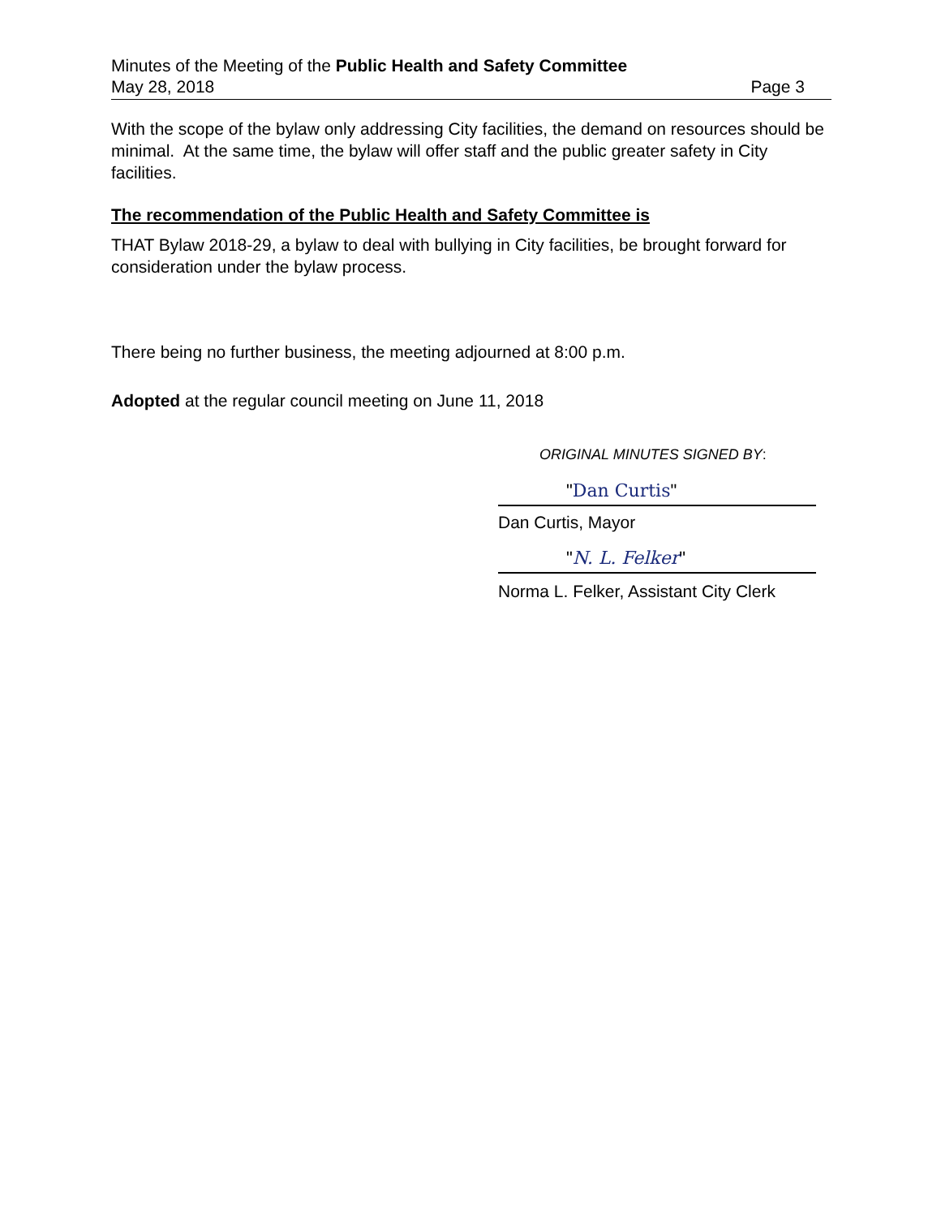Minutes of the Meeting of the Public Health and Safety Committee
May 28, 2018 Page 3
With the scope of the bylaw only addressing City facilities, the demand on resources should be minimal. At the same time, the bylaw will offer staff and the public greater safety in City facilities.
The recommendation of the Public Health and Safety Committee is
THAT Bylaw 2018-29, a bylaw to deal with bullying in City facilities, be brought forward for consideration under the bylaw process.
There being no further business, the meeting adjourned at 8:00 p.m.
Adopted at the regular council meeting on June 11, 2018
ORIGINAL MINUTES SIGNED BY:
"Dan Curtis"
Dan Curtis, Mayor
"N. L. Felker"
Norma L. Felker, Assistant City Clerk